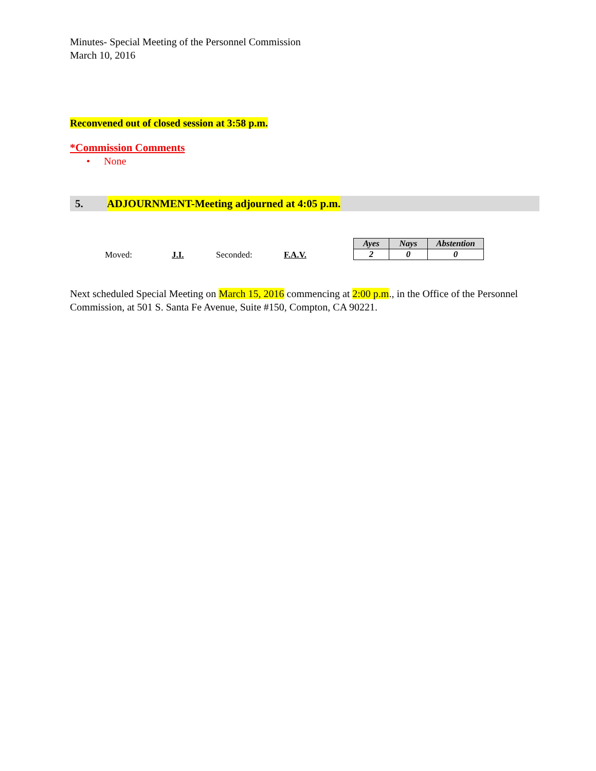Minutes- Special Meeting of the Personnel Commission
March 10, 2016
Reconvened out of closed session at 3:58 p.m.
*Commission Comments
• None
5. ADJOURNMENT-Meeting adjourned at 4:05 p.m.
Moved: J.I. Seconded: F.A.V.
| Ayes | Nays | Abstention |
| --- | --- | --- |
| 2 | 0 | 0 |
Next scheduled Special Meeting on March 15, 2016 commencing at 2:00 p.m., in the Office of the Personnel Commission, at 501 S. Santa Fe Avenue, Suite #150, Compton, CA 90221.